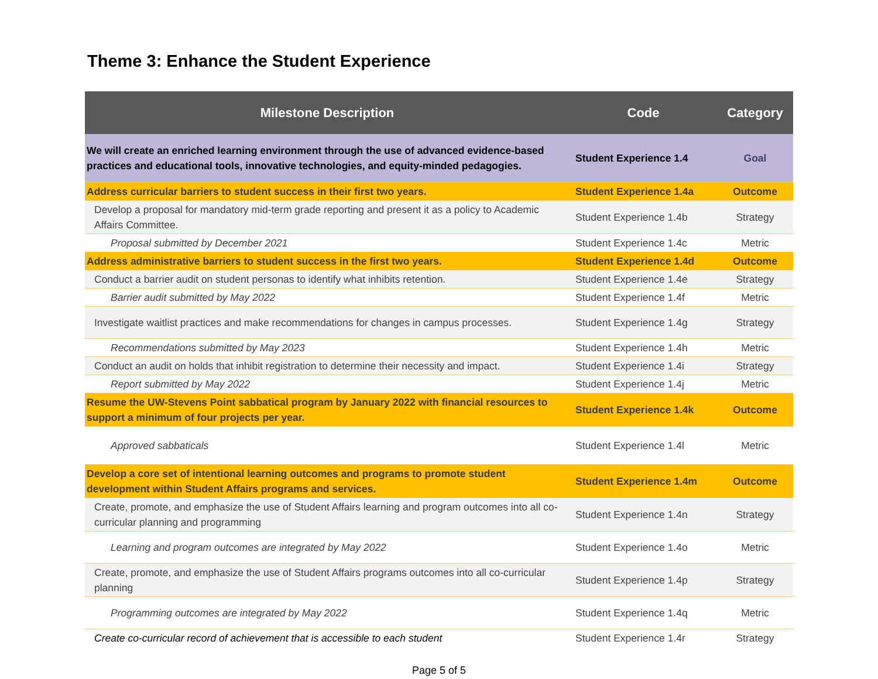Theme 3: Enhance the Student Experience
| Milestone Description | Code | Category |
| --- | --- | --- |
| We will create an enriched learning environment through the use of advanced evidence-based practices and educational tools, innovative technologies, and equity-minded pedagogies. | Student Experience 1.4 | Goal |
| Address curricular barriers to student success in their first two years. | Student Experience 1.4a | Outcome |
| Develop a proposal for mandatory mid-term grade reporting and present it as a policy to Academic Affairs Committee. | Student Experience 1.4b | Strategy |
| Proposal submitted by December 2021 | Student Experience 1.4c | Metric |
| Address administrative barriers to student success in the first two years. | Student Experience 1.4d | Outcome |
| Conduct a barrier audit on student personas to identify what inhibits retention. | Student Experience 1.4e | Strategy |
| Barrier audit submitted by May 2022 | Student Experience 1.4f | Metric |
| Investigate waitlist practices and make recommendations for changes in campus processes. | Student Experience 1.4g | Strategy |
| Recommendations submitted by May 2023 | Student Experience 1.4h | Metric |
| Conduct an audit on holds that inhibit registration to determine their necessity and impact. | Student Experience 1.4i | Strategy |
| Report submitted by May 2022 | Student Experience 1.4j | Metric |
| Resume the UW-Stevens Point sabbatical program by January 2022 with financial resources to support a minimum of four projects per year. | Student Experience 1.4k | Outcome |
| Approved sabbaticals | Student Experience 1.4l | Metric |
| Develop a core set of intentional learning outcomes and programs to promote student development within Student Affairs programs and services. | Student Experience 1.4m | Outcome |
| Create, promote, and emphasize the use of Student Affairs learning and program outcomes into all co-curricular planning and programming | Student Experience 1.4n | Strategy |
| Learning and program outcomes are integrated by May 2022 | Student Experience 1.4o | Metric |
| Create, promote, and emphasize the use of Student Affairs programs outcomes into all co-curricular planning | Student Experience 1.4p | Strategy |
| Programming outcomes are integrated by May 2022 | Student Experience 1.4q | Metric |
| Create co-curricular record of achievement that is accessible to each student | Student Experience 1.4r | Strategy |
Page 5 of 5